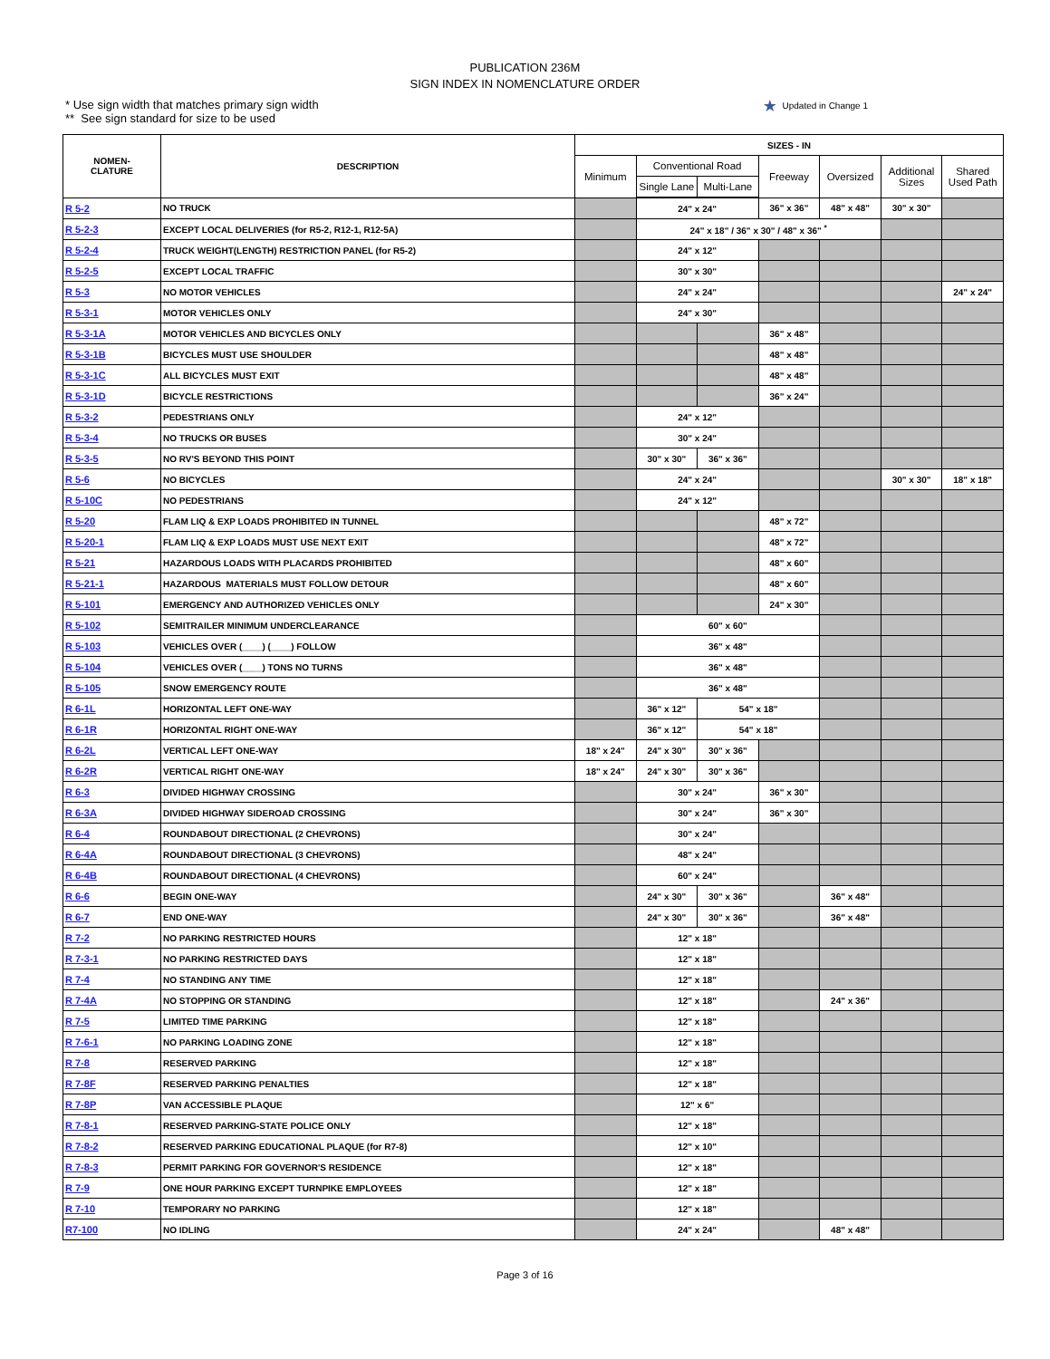PUBLICATION 236M
SIGN INDEX IN NOMENCLATURE ORDER
* Use sign width that matches primary sign width
** See sign standard for size to be used
★ Updated in Change 1
| NOMEN- CLATURE | DESCRIPTION | SIZES - IN | | | | | | |
| --- | --- | --- | --- | --- | --- | --- | --- | --- |
| | | Minimum | Conventional Road | | Freeway | Oversized | Additional Sizes | Shared Used Path |
| | | | Single Lane | Multi-Lane | | | | |
| R 5-2 | NO TRUCK | | 24" x 24" | | 36" x 36" | 48" x 48" | 30" x 30" | |
| R 5-2-3 | EXCEPT LOCAL DELIVERIES (for R5-2, R12-1, R12-5A) | | 24" x 18" / 36" x 30" / 48" x 36" <sup>*</sup> | | | | | |
| R 5-2-4 | TRUCK WEIGHT(LENGTH) RESTRICTION PANEL (for R5-2) | | 24" x 12" | | | | | |
| R 5-2-5 | EXCEPT LOCAL TRAFFIC | | 30" x 30" | | | | | |
| R 5-3 | NO MOTOR VEHICLES | | 24" x 24" | | | | | 24" x 24" |
| R 5-3-1 | MOTOR VEHICLES ONLY | | 24" x 30" | | | | | |
| R 5-3-1A | MOTOR VEHICLES AND BICYCLES ONLY | | | | 36" x 48" | | | |
| R 5-3-1B | BICYCLES MUST USE SHOULDER | | | | 48" x 48" | | | |
| R 5-3-1C | ALL BICYCLES MUST EXIT | | | | 48" x 48" | | | |
| R 5-3-1D | BICYCLE RESTRICTIONS | | | | 36" x 24" | | | |
| R 5-3-2 | PEDESTRIANS ONLY | | 24" x 12" | | | | | |
| R 5-3-4 | NO TRUCKS OR BUSES | | 30" x 24" | | | | | |
| R 5-3-5 | NO RV'S BEYOND THIS POINT | | 30" x 30" | 36" x 36" | | | | |
| R 5-6 | NO BICYCLES | | 24" x 24" | | | | 30" x 30" | 18" x 18" |
| R 5-10C | NO PEDESTRIANS | | 24" x 12" | | | | | |
| R 5-20 | FLAM LIQ & EXP LOADS PROHIBITED IN TUNNEL | | | | 48" x 72" | | | |
| R 5-20-1 | FLAM LIQ & EXP LOADS MUST USE NEXT EXIT | | | | 48" x 72" | | | |
| R 5-21 | HAZARDOUS LOADS WITH PLACARDS PROHIBITED | | | | 48" x 60" | | | |
| R 5-21-1 | HAZARDOUS MATERIALS MUST FOLLOW DETOUR | | | | 48" x 60" | | | |
| R 5-101 | EMERGENCY AND AUTHORIZED VEHICLES ONLY | | | | 24" x 30" | | | |
| R 5-102 | SEMITRAILER MINIMUM UNDERCLEARANCE | | 60" x 60" | | | | | |
| R 5-103 | VEHICLES OVER (____) (____) FOLLOW | | 36" x 48" | | | | | |
| R 5-104 | VEHICLES OVER (____) TONS NO TURNS | | 36" x 48" | | | | | |
| R 5-105 | SNOW EMERGENCY ROUTE | | 36" x 48" | | | | | |
| R 6-1L | HORIZONTAL LEFT ONE-WAY | | 36" x 12" | 54" x 18" | | | | |
| R 6-1R | HORIZONTAL RIGHT ONE-WAY | | 36" x 12" | 54" x 18" | | | | |
| R 6-2L | VERTICAL LEFT ONE-WAY | 18" x 24" | 24" x 30" | 30" x 36" | | | | |
| R 6-2R | VERTICAL RIGHT ONE-WAY | 18" x 24" | 24" x 30" | 30" x 36" | | | | |
| R 6-3 | DIVIDED HIGHWAY CROSSING | | 30" x 24" | | 36" x 30" | | | |
| R 6-3A | DIVIDED HIGHWAY SIDEROAD CROSSING | | 30" x 24" | | 36" x 30" | | | |
| R 6-4 | ROUNDABOUT DIRECTIONAL (2 CHEVRONS) | | 30" x 24" | | | | | |
| R 6-4A | ROUNDABOUT DIRECTIONAL (3 CHEVRONS) | | 48" x 24" | | | | | |
| R 6-4B | ROUNDABOUT DIRECTIONAL (4 CHEVRONS) | | 60" x 24" | | | | | |
| R 6-6 | BEGIN ONE-WAY | | 24" x 30" | 30" x 36" | | 36" x 48" | | |
| R 6-7 | END ONE-WAY | | 24" x 30" | 30" x 36" | | 36" x 48" | | |
| R 7-2 | NO PARKING RESTRICTED HOURS | | 12" x 18" | | | | | |
| R 7-3-1 | NO PARKING RESTRICTED DAYS | | 12" x 18" | | | | | |
| R 7-4 | NO STANDING ANY TIME | | 12" x 18" | | | | | |
| R 7-4A | NO STOPPING OR STANDING | | 12" x 18" | | | 24" x 36" | | |
| R 7-5 | LIMITED TIME PARKING | | 12" x 18" | | | | | |
| R 7-6-1 | NO PARKING LOADING ZONE | | 12" x 18" | | | | | |
| R 7-8 | RESERVED PARKING | | 12" x 18" | | | | | |
| R 7-8F | RESERVED PARKING PENALTIES | | 12" x 18" | | | | | |
| R 7-8P | VAN ACCESSIBLE PLAQUE | | 12" x 6" | | | | | |
| R 7-8-1 | RESERVED PARKING-STATE POLICE ONLY | | 12" x 18" | | | | | |
| R 7-8-2 | RESERVED PARKING EDUCATIONAL PLAQUE (for R7-8) | | 12" x 10" | | | | | |
| R 7-8-3 | PERMIT PARKING FOR GOVERNOR'S RESIDENCE | | 12" x 18" | | | | | |
| R 7-9 | ONE HOUR PARKING EXCEPT TURNPIKE EMPLOYEES | | 12" x 18" | | | | | |
| R 7-10 | TEMPORARY NO PARKING | | 12" x 18" | | | | | |
| R7-100 | NO IDLING | | 24" x 24" | | | 48" x 48" | | |
Page 3 of 16